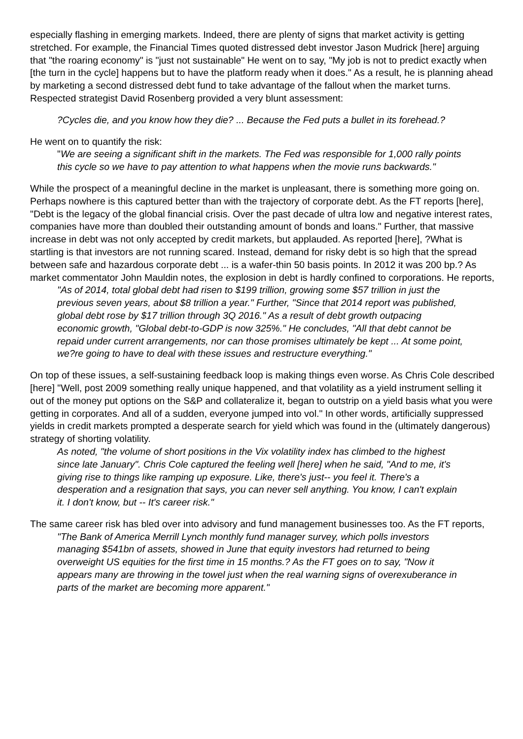especially flashing in emerging markets. Indeed, there are plenty of signs that market activity is getting stretched. For example, the Financial Times quoted distressed debt investor Jason Mudrick [here] arguing that "the roaring economy" is "just not sustainable" He went on to say, "My job is not to predict exactly when [the turn in the cycle] happens but to have the platform ready when it does." As a result, he is planning ahead by marketing a second distressed debt fund to take advantage of the fallout when the market turns. Respected strategist David Rosenberg provided a very blunt assessment:
?Cycles die, and you know how they die? ... Because the Fed puts a bullet in its forehead.?
He went on to quantify the risk:
"We are seeing a significant shift in the markets. The Fed was responsible for 1,000 rally points this cycle so we have to pay attention to what happens when the movie runs backwards."
While the prospect of a meaningful decline in the market is unpleasant, there is something more going on. Perhaps nowhere is this captured better than with the trajectory of corporate debt. As the FT reports [here], "Debt is the legacy of the global financial crisis. Over the past decade of ultra low and negative interest rates, companies have more than doubled their outstanding amount of bonds and loans." Further, that massive increase in debt was not only accepted by credit markets, but applauded. As reported [here], ?What is startling is that investors are not running scared. Instead, demand for risky debt is so high that the spread between safe and hazardous corporate debt ... is a wafer-thin 50 basis points. In 2012 it was 200 bp.? As market commentator John Mauldin notes, the explosion in debt is hardly confined to corporations. He reports,
"As of 2014, total global debt had risen to $199 trillion, growing some $57 trillion in just the previous seven years, about $8 trillion a year." Further, "Since that 2014 report was published, global debt rose by $17 trillion through 3Q 2016." As a result of debt growth outpacing economic growth, "Global debt-to-GDP is now 325%." He concludes, "All that debt cannot be repaid under current arrangements, nor can those promises ultimately be kept ... At some point, we?re going to have to deal with these issues and restructure everything."
On top of these issues, a self-sustaining feedback loop is making things even worse. As Chris Cole described [here] "Well, post 2009 something really unique happened, and that volatility as a yield instrument selling it out of the money put options on the S&P and collateralize it, began to outstrip on a yield basis what you were getting in corporates. And all of a sudden, everyone jumped into vol." In other words, artificially suppressed yields in credit markets prompted a desperate search for yield which was found in the (ultimately dangerous) strategy of shorting volatility.
As noted, "the volume of short positions in the Vix volatility index has climbed to the highest since late January". Chris Cole captured the feeling well [here] when he said, "And to me, it's giving rise to things like ramping up exposure. Like, there's just-- you feel it. There's a desperation and a resignation that says, you can never sell anything. You know, I can't explain it. I don't know, but -- It's career risk."
The same career risk has bled over into advisory and fund management businesses too. As the FT reports,
"The Bank of America Merrill Lynch monthly fund manager survey, which polls investors managing $541bn of assets, showed in June that equity investors had returned to being overweight US equities for the first time in 15 months.? As the FT goes on to say, "Now it appears many are throwing in the towel just when the real warning signs of overexuberance in parts of the market are becoming more apparent."